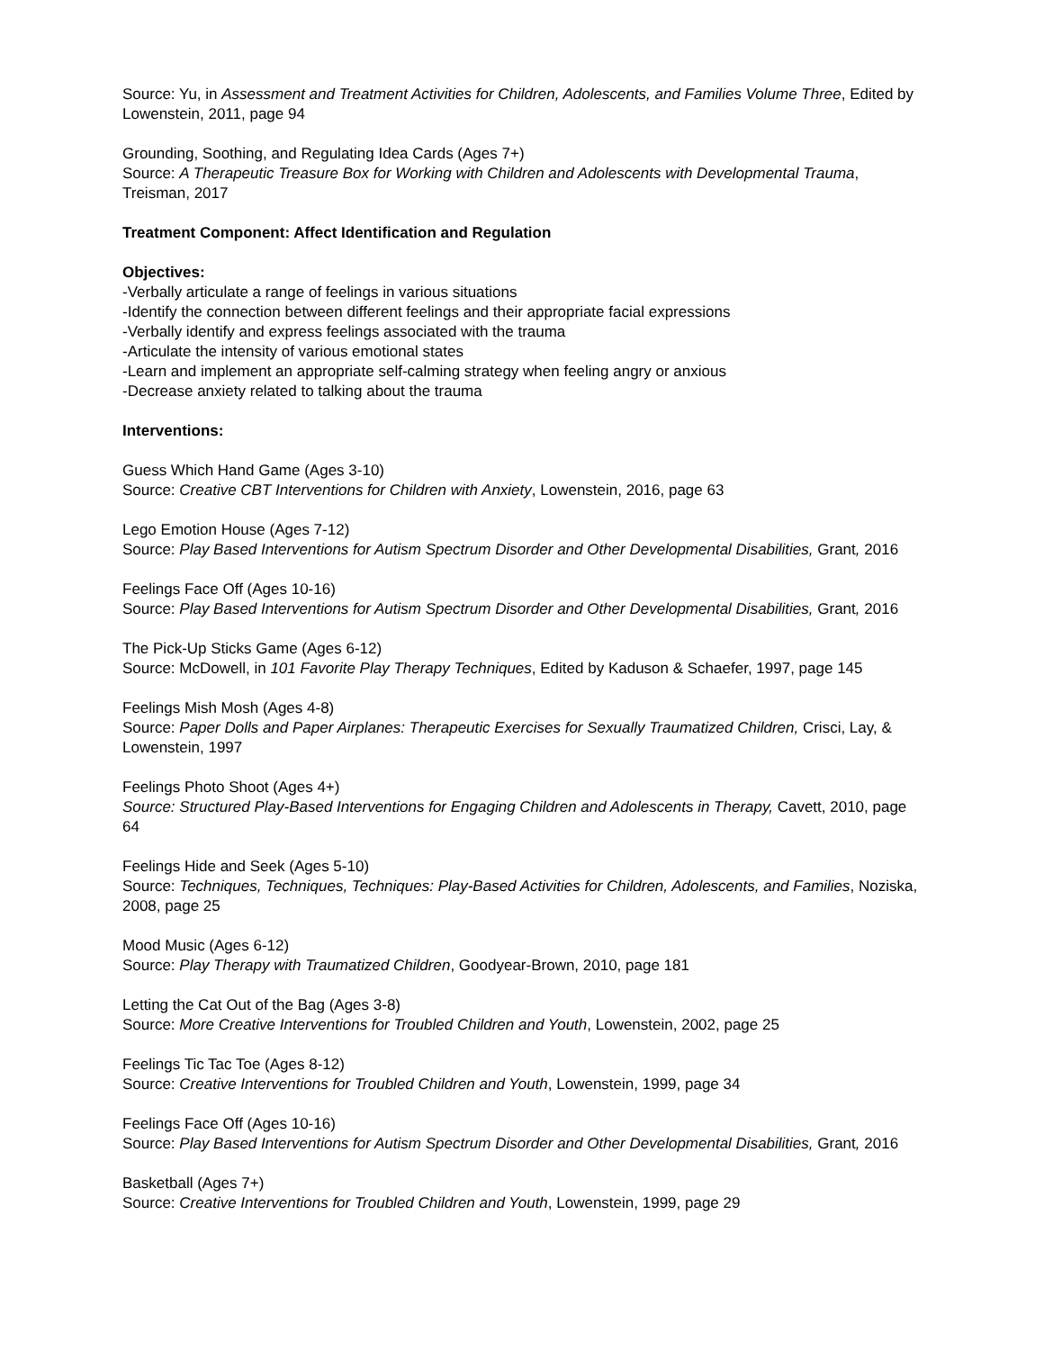Source: Yu, in Assessment and Treatment Activities for Children, Adolescents, and Families Volume Three, Edited by Lowenstein, 2011, page 94
Grounding, Soothing, and Regulating Idea Cards (Ages 7+)
Source: A Therapeutic Treasure Box for Working with Children and Adolescents with Developmental Trauma, Treisman, 2017
Treatment Component: Affect Identification and Regulation
Objectives:
-Verbally articulate a range of feelings in various situations
-Identify the connection between different feelings and their appropriate facial expressions
-Verbally identify and express feelings associated with the trauma
-Articulate the intensity of various emotional states
-Learn and implement an appropriate self-calming strategy when feeling angry or anxious
-Decrease anxiety related to talking about the trauma
Interventions:
Guess Which Hand Game (Ages 3-10)
Source: Creative CBT Interventions for Children with Anxiety, Lowenstein, 2016, page 63
Lego Emotion House (Ages 7-12)
Source: Play Based Interventions for Autism Spectrum Disorder and Other Developmental Disabilities, Grant, 2016
Feelings Face Off (Ages 10-16)
Source: Play Based Interventions for Autism Spectrum Disorder and Other Developmental Disabilities, Grant, 2016
The Pick-Up Sticks Game (Ages 6-12)
Source: McDowell, in 101 Favorite Play Therapy Techniques, Edited by Kaduson & Schaefer, 1997, page 145
Feelings Mish Mosh (Ages 4-8)
Source: Paper Dolls and Paper Airplanes: Therapeutic Exercises for Sexually Traumatized Children, Crisci, Lay, & Lowenstein, 1997
Feelings Photo Shoot (Ages 4+)
Source: Structured Play-Based Interventions for Engaging Children and Adolescents in Therapy, Cavett, 2010, page 64
Feelings Hide and Seek (Ages 5-10)
Source: Techniques, Techniques, Techniques: Play-Based Activities for Children, Adolescents, and Families, Noziska, 2008, page 25
Mood Music (Ages 6-12)
Source: Play Therapy with Traumatized Children, Goodyear-Brown, 2010, page 181
Letting the Cat Out of the Bag (Ages 3-8)
Source: More Creative Interventions for Troubled Children and Youth, Lowenstein, 2002, page 25
Feelings Tic Tac Toe (Ages 8-12)
Source: Creative Interventions for Troubled Children and Youth, Lowenstein, 1999, page 34
Feelings Face Off (Ages 10-16)
Source: Play Based Interventions for Autism Spectrum Disorder and Other Developmental Disabilities, Grant, 2016
Basketball (Ages 7+)
Source: Creative Interventions for Troubled Children and Youth, Lowenstein, 1999, page 29